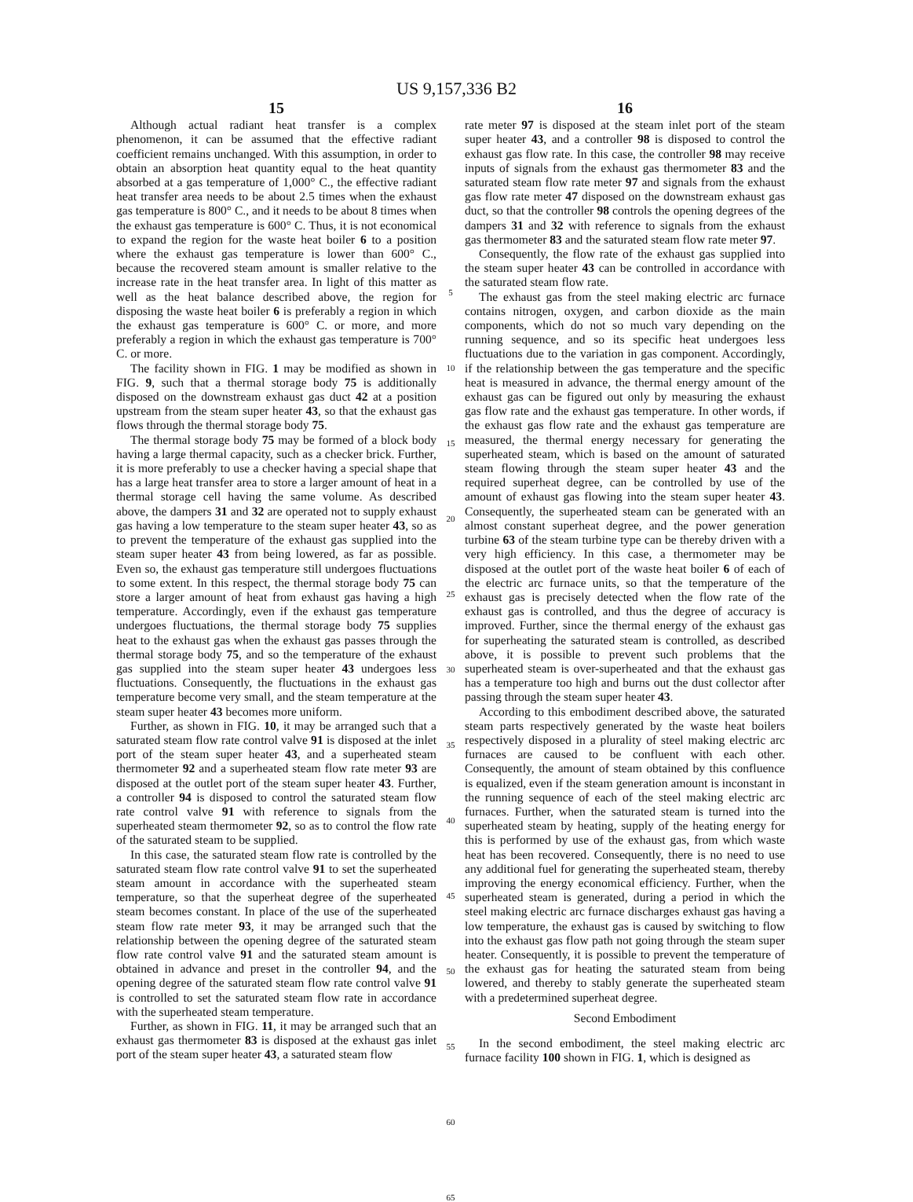US 9,157,336 B2
15
Although actual radiant heat transfer is a complex phenomenon, it can be assumed that the effective radiant coefficient remains unchanged. With this assumption, in order to obtain an absorption heat quantity equal to the heat quantity absorbed at a gas temperature of 1,000° C., the effective radiant heat transfer area needs to be about 2.5 times when the exhaust gas temperature is 800° C., and it needs to be about 8 times when the exhaust gas temperature is 600° C. Thus, it is not economical to expand the region for the waste heat boiler 6 to a position where the exhaust gas temperature is lower than 600° C., because the recovered steam amount is smaller relative to the increase rate in the heat transfer area. In light of this matter as well as the heat balance described above, the region for disposing the waste heat boiler 6 is preferably a region in which the exhaust gas temperature is 600° C. or more, and more preferably a region in which the exhaust gas temperature is 700° C. or more.
The facility shown in FIG. 1 may be modified as shown in FIG. 9, such that a thermal storage body 75 is additionally disposed on the downstream exhaust gas duct 42 at a position upstream from the steam super heater 43, so that the exhaust gas flows through the thermal storage body 75.
The thermal storage body 75 may be formed of a block body having a large thermal capacity, such as a checker brick. Further, it is more preferably to use a checker having a special shape that has a large heat transfer area to store a larger amount of heat in a thermal storage cell having the same volume. As described above, the dampers 31 and 32 are operated not to supply exhaust gas having a low temperature to the steam super heater 43, so as to prevent the temperature of the exhaust gas supplied into the steam super heater 43 from being lowered, as far as possible. Even so, the exhaust gas temperature still undergoes fluctuations to some extent. In this respect, the thermal storage body 75 can store a larger amount of heat from exhaust gas having a high temperature. Accordingly, even if the exhaust gas temperature undergoes fluctuations, the thermal storage body 75 supplies heat to the exhaust gas when the exhaust gas passes through the thermal storage body 75, and so the temperature of the exhaust gas supplied into the steam super heater 43 undergoes less fluctuations. Consequently, the fluctuations in the exhaust gas temperature become very small, and the steam temperature at the steam super heater 43 becomes more uniform.
Further, as shown in FIG. 10, it may be arranged such that a saturated steam flow rate control valve 91 is disposed at the inlet port of the steam super heater 43, and a superheated steam thermometer 92 and a superheated steam flow rate meter 93 are disposed at the outlet port of the steam super heater 43. Further, a controller 94 is disposed to control the saturated steam flow rate control valve 91 with reference to signals from the superheated steam thermometer 92, so as to control the flow rate of the saturated steam to be supplied.
In this case, the saturated steam flow rate is controlled by the saturated steam flow rate control valve 91 to set the superheated steam amount in accordance with the superheated steam temperature, so that the superheat degree of the superheated steam becomes constant. In place of the use of the superheated steam flow rate meter 93, it may be arranged such that the relationship between the opening degree of the saturated steam flow rate control valve 91 and the saturated steam amount is obtained in advance and preset in the controller 94, and the opening degree of the saturated steam flow rate control valve 91 is controlled to set the saturated steam flow rate in accordance with the superheated steam temperature.
Further, as shown in FIG. 11, it may be arranged such that an exhaust gas thermometer 83 is disposed at the exhaust gas inlet port of the steam super heater 43, a saturated steam flow
5
10
15
20
25
30
35
40
45
50
55
60
65
16
rate meter 97 is disposed at the steam inlet port of the steam super heater 43, and a controller 98 is disposed to control the exhaust gas flow rate. In this case, the controller 98 may receive inputs of signals from the exhaust gas thermometer 83 and the saturated steam flow rate meter 97 and signals from the exhaust gas flow rate meter 47 disposed on the downstream exhaust gas duct, so that the controller 98 controls the opening degrees of the dampers 31 and 32 with reference to signals from the exhaust gas thermometer 83 and the saturated steam flow rate meter 97.
Consequently, the flow rate of the exhaust gas supplied into the steam super heater 43 can be controlled in accordance with the saturated steam flow rate.
The exhaust gas from the steel making electric arc furnace contains nitrogen, oxygen, and carbon dioxide as the main components, which do not so much vary depending on the running sequence, and so its specific heat undergoes less fluctuations due to the variation in gas component. Accordingly, if the relationship between the gas temperature and the specific heat is measured in advance, the thermal energy amount of the exhaust gas can be figured out only by measuring the exhaust gas flow rate and the exhaust gas temperature. In other words, if the exhaust gas flow rate and the exhaust gas temperature are measured, the thermal energy necessary for generating the superheated steam, which is based on the amount of saturated steam flowing through the steam super heater 43 and the required superheat degree, can be controlled by use of the amount of exhaust gas flowing into the steam super heater 43. Consequently, the superheated steam can be generated with an almost constant superheat degree, and the power generation turbine 63 of the steam turbine type can be thereby driven with a very high efficiency. In this case, a thermometer may be disposed at the outlet port of the waste heat boiler 6 of each of the electric arc furnace units, so that the temperature of the exhaust gas is precisely detected when the flow rate of the exhaust gas is controlled, and thus the degree of accuracy is improved. Further, since the thermal energy of the exhaust gas for superheating the saturated steam is controlled, as described above, it is possible to prevent such problems that the superheated steam is over-superheated and that the exhaust gas has a temperature too high and burns out the dust collector after passing through the steam super heater 43.
According to this embodiment described above, the saturated steam parts respectively generated by the waste heat boilers respectively disposed in a plurality of steel making electric arc furnaces are caused to be confluent with each other. Consequently, the amount of steam obtained by this confluence is equalized, even if the steam generation amount is inconstant in the running sequence of each of the steel making electric arc furnaces. Further, when the saturated steam is turned into the superheated steam by heating, supply of the heating energy for this is performed by use of the exhaust gas, from which waste heat has been recovered. Consequently, there is no need to use any additional fuel for generating the superheated steam, thereby improving the energy economical efficiency. Further, when the superheated steam is generated, during a period in which the steel making electric arc furnace discharges exhaust gas having a low temperature, the exhaust gas is caused by switching to flow into the exhaust gas flow path not going through the steam super heater. Consequently, it is possible to prevent the temperature of the exhaust gas for heating the saturated steam from being lowered, and thereby to stably generate the superheated steam with a predetermined superheat degree.
Second Embodiment
In the second embodiment, the steel making electric arc furnace facility 100 shown in FIG. 1, which is designed as